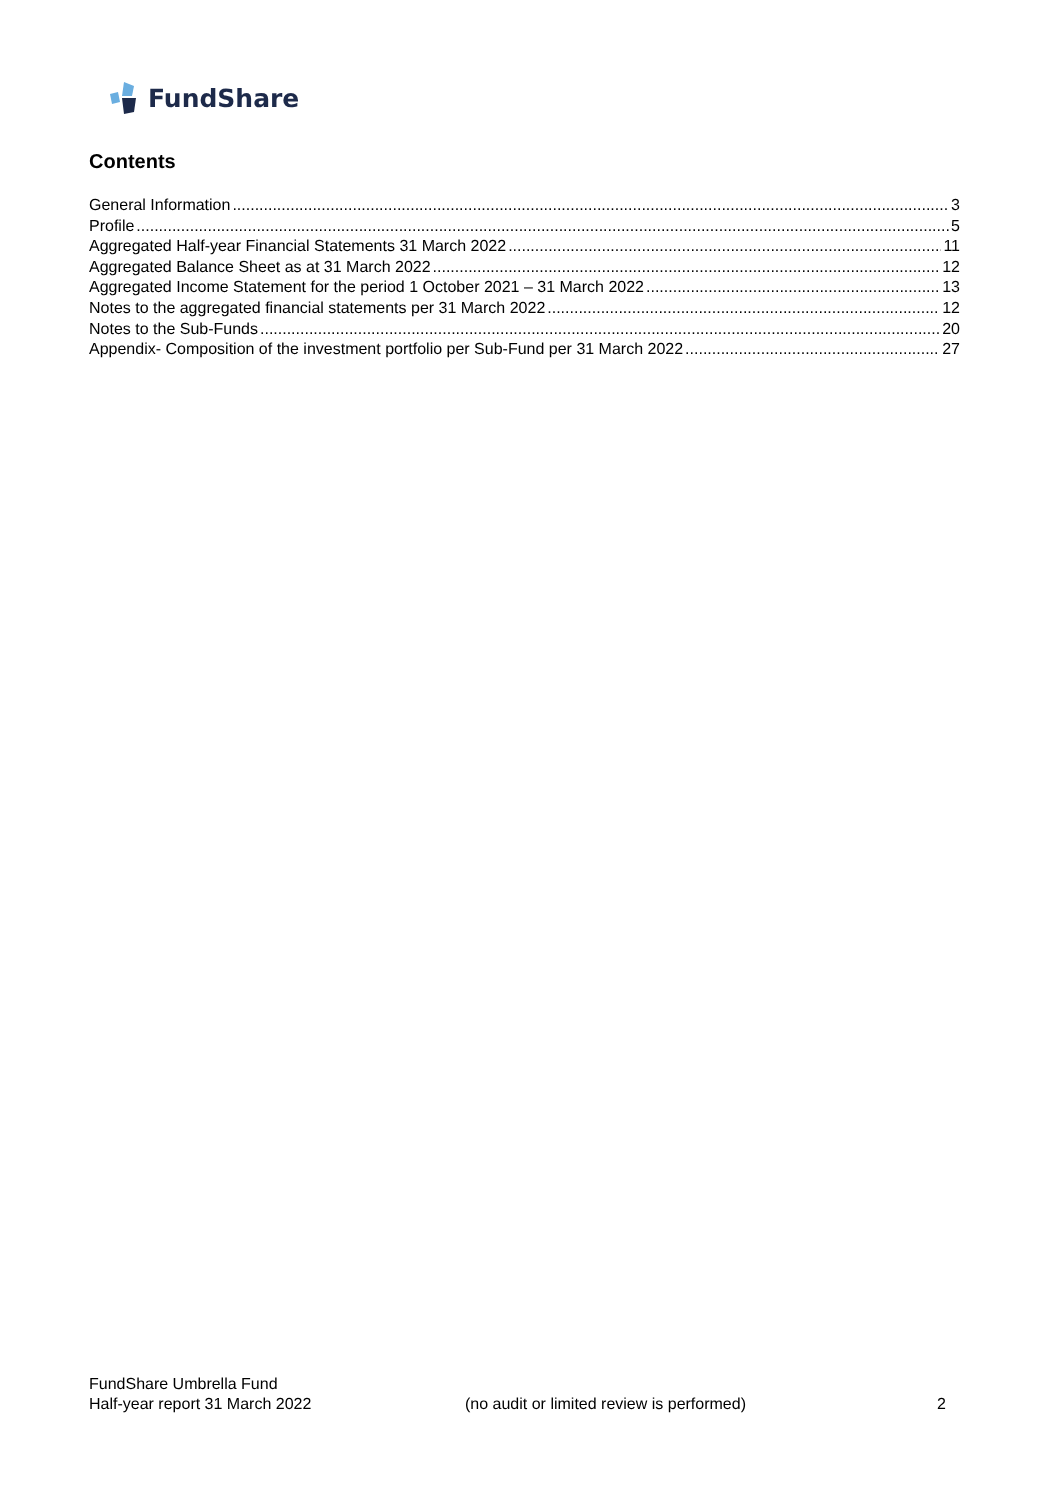FundShare
Contents
General Information 3
Profile 5
Aggregated Half-year Financial Statements 31 March 2022 11
Aggregated Balance Sheet as at 31 March 2022 12
Aggregated Income Statement for the period 1 October 2021 – 31 March 2022 13
Notes to the aggregated financial statements per 31 March 2022 12
Notes to the Sub-Funds 20
Appendix- Composition of the investment portfolio per Sub-Fund per 31 March 2022 27
FundShare Umbrella Fund
Half-year report 31 March 2022
(no audit or limited review is performed)
2